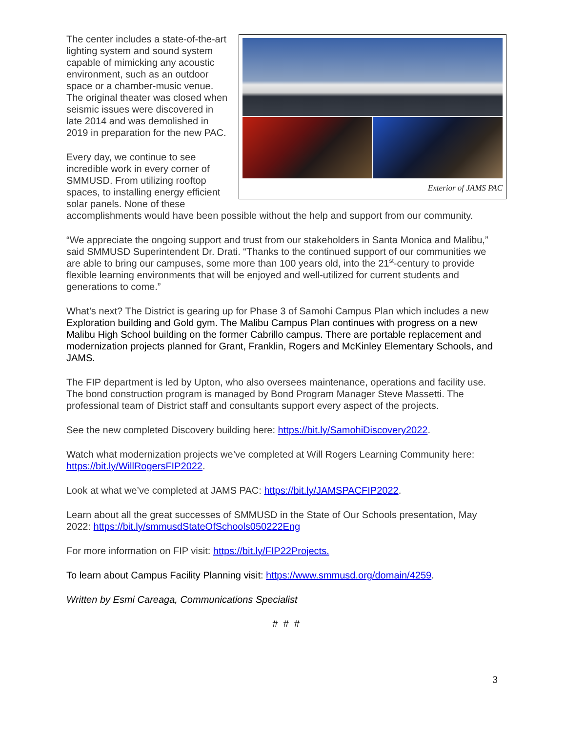Exterior of JAMS PAC
The center includes a state-of-the-art lighting system and sound system capable of mimicking any acoustic environment, such as an outdoor space or a chamber-music venue. The original theater was closed when seismic issues were discovered in late 2014 and was demolished in 2019 in preparation for the new PAC.
Every day, we continue to see incredible work in every corner of SMMUSD. From utilizing rooftop spaces, to installing energy efficient solar panels. None of these accomplishments would have been possible without the help and support from our community.
“We appreciate the ongoing support and trust from our stakeholders in Santa Monica and Malibu,” said SMMUSD Superintendent Dr. Drati. “Thanks to the continued support of our communities we are able to bring our campuses, some more than 100 years old, into the 21<sup>st</sup>-century to provide flexible learning environments that will be enjoyed and well-utilized for current students and generations to come.”
What’s next? The District is gearing up for Phase 3 of Samohi Campus Plan which includes a new Exploration building and Gold gym. The Malibu Campus Plan continues with progress on a new Malibu High School building on the former Cabrillo campus. There are portable replacement and modernization projects planned for Grant, Franklin, Rogers and McKinley Elementary Schools, and JAMS.
The FIP department is led by Upton, who also oversees maintenance, operations and facility use. The bond construction program is managed by Bond Program Manager Steve Massetti. The professional team of District staff and consultants support every aspect of the projects.
See the new completed Discovery building here: https://bit.ly/SamohiDiscovery2022.
Watch what modernization projects we’ve completed at Will Rogers Learning Community here: https://bit.ly/WillRogersFIP2022.
Look at what we’ve completed at JAMS PAC: https://bit.ly/JAMSPACFIP2022.
Learn about all the great successes of SMMUSD in the State of Our Schools presentation, May 2022: https://bit.ly/smmusdStateOfSchools050222Eng
For more information on FIP visit: https://bit.ly/FIP22Projects.
To learn about Campus Facility Planning visit: https://www.smmusd.org/domain/4259.
Written by Esmi Careaga, Communications Specialist
# # #
3